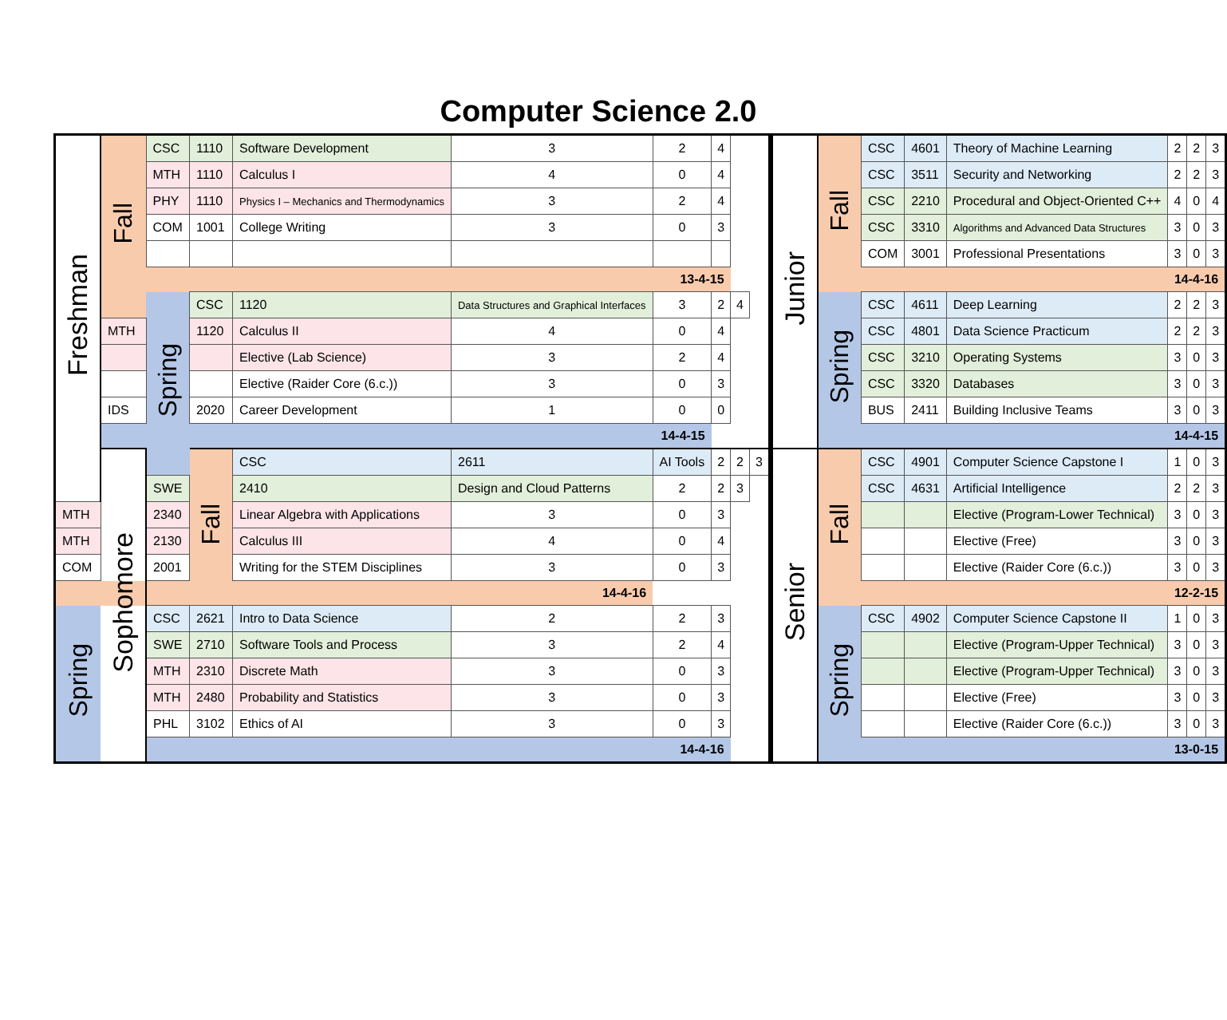Computer Science 2.0
| Freshman | Fall | CSC | 1110 | Software Development | 3 | 2 | 4 | | |
| | | MTH | 1110 | Calculus I | 4 | 0 | 4 | | |
| | | PHY | 1110 | Physics I – Mechanics and Thermodynamics | 3 | 2 | 4 | | |
| | | COM | 1001 | College Writing | 3 | 0 | 3 | | |
| | | 13-4-15 | | | | | | | |
| | | Spring | CSC | 1120 | Data Structures and Graphical Interfaces | 3 | 2 | 4 | |
| | MTH | | 1120 | Calculus II | 4 | 0 | 4 | | |
| | | | | Elective (Lab Science) | 3 | 2 | 4 | | |
| | | | | Elective (Raider Core (6.c.)) | 3 | 0 | 3 | | |
| | IDS | | 2020 | Career Development | 1 | 0 | 0 | | |
| | 14-4-15 | | | | | | | | |
| | Sophomore | | Fall | CSC | 2611 | AI Tools | 2 | 2 | 3 |
| | | SWE | | 2410 | Design and Cloud Patterns | 2 | 2 | 3 | |
| MTH | | 2340 | | Linear Algebra with Applications | 3 | 0 | 3 | | |
| MTH | | 2130 | | Calculus III | 4 | 0 | 4 | | |
| COM | | 2001 | | Writing for the STEM Disciplines | 3 | 0 | 3 | | |
| 14-4-16 | | | | | | | | | |
| Spring | | CSC | 2621 | Intro to Data Science | 2 | 2 | 3 | | |
| | | SWE | 2710 | Software Tools and Process | 3 | 2 | 4 | | |
| | | MTH | 2310 | Discrete Math | 3 | 0 | 3 | | |
| | | MTH | 2480 | Probability and Statistics | 3 | 0 | 3 | | |
| | | PHL | 3102 | Ethics of AI | 3 | 0 | 3 | | |
| | | 14-4-16 | | | | | | | |
| Junior | Fall | CSC | 4601 | Theory of Machine Learning | 2 | 2 | 3 |
| | | CSC | 3511 | Security and Networking | 2 | 2 | 3 |
| | | CSC | 2210 | Procedural and Object-Oriented C++ | 4 | 0 | 4 |
| | | CSC | 3310 | Algorithms and Advanced Data Structures | 3 | 0 | 3 |
| | | COM | 3001 | Professional Presentations | 3 | 0 | 3 |
| | | 14-4-16 | | | | | |
| | Spring | CSC | 4611 | Deep Learning | 2 | 2 | 3 |
| | | CSC | 4801 | Data Science Practicum | 2 | 2 | 3 |
| | | CSC | 3210 | Operating Systems | 3 | 0 | 3 |
| | | CSC | 3320 | Databases | 3 | 0 | 3 |
| | | BUS | 2411 | Building Inclusive Teams | 3 | 0 | 3 |
| | | 14-4-15 | | | | | |
| Senior | Fall | CSC | 4901 | Computer Science Capstone I | 1 | 0 | 3 |
| | | CSC | 4631 | Artificial Intelligence | 2 | 2 | 3 |
| | | | | Elective (Program-Lower Technical) | 3 | 0 | 3 |
| | | | | Elective (Free) | 3 | 0 | 3 |
| | | | | Elective (Raider Core (6.c.)) | 3 | 0 | 3 |
| | | 12-2-15 | | | | | |
| | Spring | CSC | 4902 | Computer Science Capstone II | 1 | 0 | 3 |
| | | | | Elective (Program-Upper Technical) | 3 | 0 | 3 |
| | | | | Elective (Program-Upper Technical) | 3 | 0 | 3 |
| | | | | Elective (Free) | 3 | 0 | 3 |
| | | | | Elective (Raider Core (6.c.)) | 3 | 0 | 3 |
| | | 13-0-15 | | | | | |